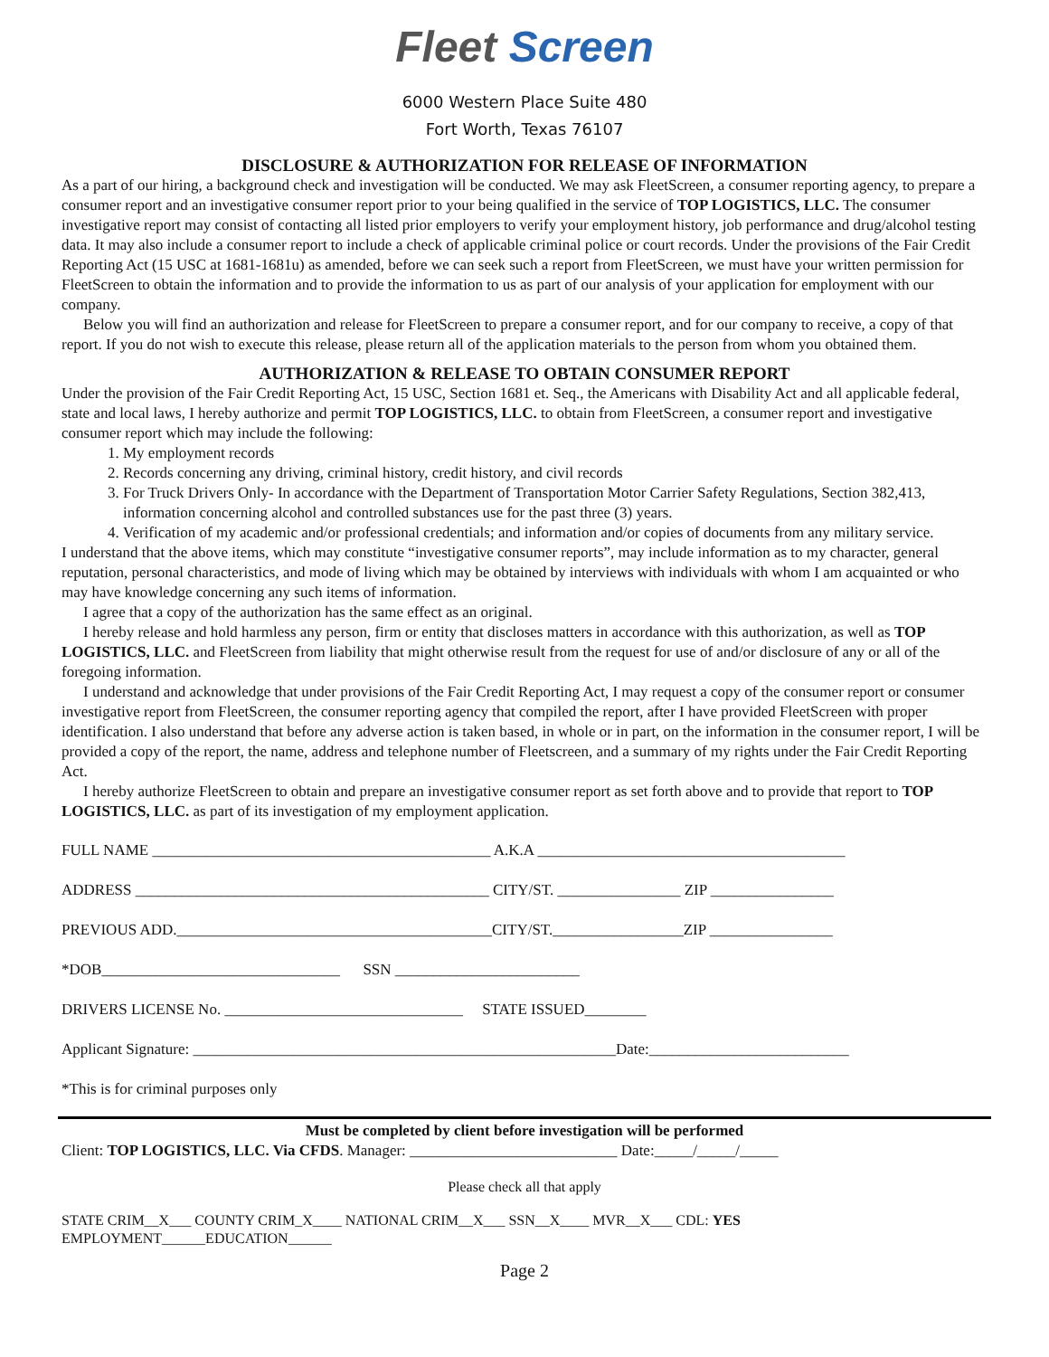Fleet Screen
6000 Western Place Suite 480
Fort Worth, Texas 76107
DISCLOSURE & AUTHORIZATION FOR RELEASE OF INFORMATION
As a part of our hiring, a background check and investigation will be conducted. We may ask FleetScreen, a consumer reporting agency, to prepare a consumer report and an investigative consumer report prior to your being qualified in the service of TOP LOGISTICS, LLC. The consumer investigative report may consist of contacting all listed prior employers to verify your employment history, job performance and drug/alcohol testing data. It may also include a consumer report to include a check of applicable criminal police or court records. Under the provisions of the Fair Credit Reporting Act (15 USC at 1681-1681u) as amended, before we can seek such a report from FleetScreen, we must have your written permission for FleetScreen to obtain the information and to provide the information to us as part of our analysis of your application for employment with our company.
Below you will find an authorization and release for FleetScreen to prepare a consumer report, and for our company to receive, a copy of that report. If you do not wish to execute this release, please return all of the application materials to the person from whom you obtained them.
AUTHORIZATION & RELEASE TO OBTAIN CONSUMER REPORT
Under the provision of the Fair Credit Reporting Act, 15 USC, Section 1681 et. Seq., the Americans with Disability Act and all applicable federal, state and local laws, I hereby authorize and permit TOP LOGISTICS, LLC. to obtain from FleetScreen, a consumer report and investigative consumer report which may include the following:
1. My employment records
2. Records concerning any driving, criminal history, credit history, and civil records
3. For Truck Drivers Only- In accordance with the Department of Transportation Motor Carrier Safety Regulations, Section 382,413, information concerning alcohol and controlled substances use for the past three (3) years.
4. Verification of my academic and/or professional credentials; and information and/or copies of documents from any military service.
I understand that the above items, which may constitute “investigative consumer reports”, may include information as to my character, general reputation, personal characteristics, and mode of living which may be obtained by interviews with individuals with whom I am acquainted or who may have knowledge concerning any such items of information.
I agree that a copy of the authorization has the same effect as an original.
I hereby release and hold harmless any person, firm or entity that discloses matters in accordance with this authorization, as well as TOP LOGISTICS, LLC. and FleetScreen from liability that might otherwise result from the request for use of and/or disclosure of any or all of the foregoing information.
I understand and acknowledge that under provisions of the Fair Credit Reporting Act, I may request a copy of the consumer report or consumer investigative report from FleetScreen, the consumer reporting agency that compiled the report, after I have provided FleetScreen with proper identification. I also understand that before any adverse action is taken based, in whole or in part, on the information in the consumer report, I will be provided a copy of the report, the name, address and telephone number of Fleetscreen, and a summary of my rights under the Fair Credit Reporting Act.
I hereby authorize FleetScreen to obtain and prepare an investigative consumer report as set forth above and to provide that report to TOP LOGISTICS, LLC. as part of its investigation of my employment application.
FULL NAME ____________________________________________ A.K.A ________________________________________
ADDRESS ______________________________________________ CITY/ST. ________________ ZIP ________________
PREVIOUS ADD._________________________________________CITY/ST._________________ZIP ________________
*DOB_______________________________ SSN ________________________
DRIVERS LICENSE No. _______________________________ STATE ISSUED________
Applicant Signature: _______________________________________________________Date:__________________________
*This is for criminal purposes only
Must be completed by client before investigation will be performed
Client: TOP LOGISTICS, LLC. Via CFDS. Manager: ___________________________ Date:_____/_____/_____
Please check all that apply
STATE CRIM__X___ COUNTY CRIM_X____ NATIONAL CRIM__X___ SSN__X____ MVR__X___ CDL: YES
EMPLOYMENT______EDUCATION______
Page 2